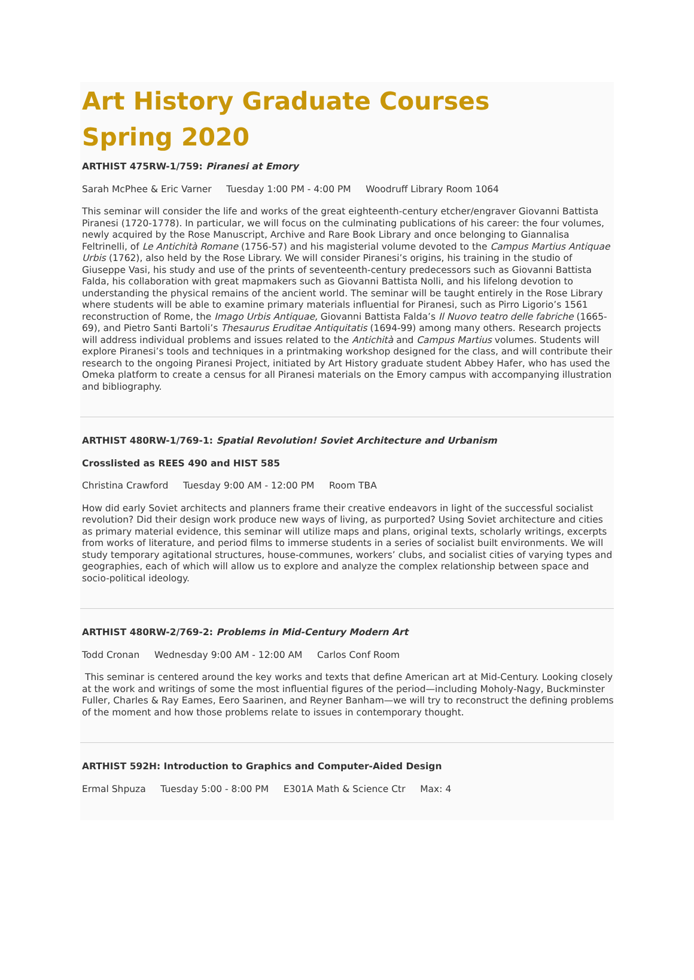Art History Graduate Courses
Spring 2020
ARTHIST 475RW-1/759: Piranesi at Emory
Sarah McPhee & Eric Varner Tuesday 1:00 PM - 4:00 PM Woodruff Library Room 1064
This seminar will consider the life and works of the great eighteenth-century etcher/engraver Giovanni Battista Piranesi (1720-1778). In particular, we will focus on the culminating publications of his career: the four volumes, newly acquired by the Rose Manuscript, Archive and Rare Book Library and once belonging to Giannalisa Feltrinelli, of Le Antichità Romane (1756-57) and his magisterial volume devoted to the Campus Martius Antiquae Urbis (1762), also held by the Rose Library. We will consider Piranesi’s origins, his training in the studio of Giuseppe Vasi, his study and use of the prints of seventeenth-century predecessors such as Giovanni Battista Falda, his collaboration with great mapmakers such as Giovanni Battista Nolli, and his lifelong devotion to understanding the physical remains of the ancient world. The seminar will be taught entirely in the Rose Library where students will be able to examine primary materials influential for Piranesi, such as Pirro Ligorio’s 1561 reconstruction of Rome, the Imago Urbis Antiquae, Giovanni Battista Falda’s Il Nuovo teatro delle fabriche (1665-69), and Pietro Santi Bartoli’s Thesaurus Eruditae Antiquitatis (1694-99) among many others. Research projects will address individual problems and issues related to the Antichità and Campus Martius volumes. Students will explore Piranesi’s tools and techniques in a printmaking workshop designed for the class, and will contribute their research to the ongoing Piranesi Project, initiated by Art History graduate student Abbey Hafer, who has used the Omeka platform to create a census for all Piranesi materials on the Emory campus with accompanying illustration and bibliography.
ARTHIST 480RW-1/769-1: Spatial Revolution! Soviet Architecture and Urbanism
Crosslisted as REES 490 and HIST 585
Christina Crawford Tuesday 9:00 AM - 12:00 PM Room TBA
How did early Soviet architects and planners frame their creative endeavors in light of the successful socialist revolution? Did their design work produce new ways of living, as purported? Using Soviet architecture and cities as primary material evidence, this seminar will utilize maps and plans, original texts, scholarly writings, excerpts from works of literature, and period films to immerse students in a series of socialist built environments. We will study temporary agitational structures, house-communes, workers’ clubs, and socialist cities of varying types and geographies, each of which will allow us to explore and analyze the complex relationship between space and socio-political ideology.
ARTHIST 480RW-2/769-2: Problems in Mid-Century Modern Art
Todd Cronan Wednesday 9:00 AM - 12:00 AM Carlos Conf Room
This seminar is centered around the key works and texts that define American art at Mid-Century. Looking closely at the work and writings of some the most influential figures of the period—including Moholy-Nagy, Buckminster Fuller, Charles & Ray Eames, Eero Saarinen, and Reyner Banham—we will try to reconstruct the defining problems of the moment and how those problems relate to issues in contemporary thought.
ARTHIST 592H: Introduction to Graphics and Computer-Aided Design
Ermal Shpuza Tuesday 5:00 - 8:00 PM E301A Math & Science Ctr Max: 4